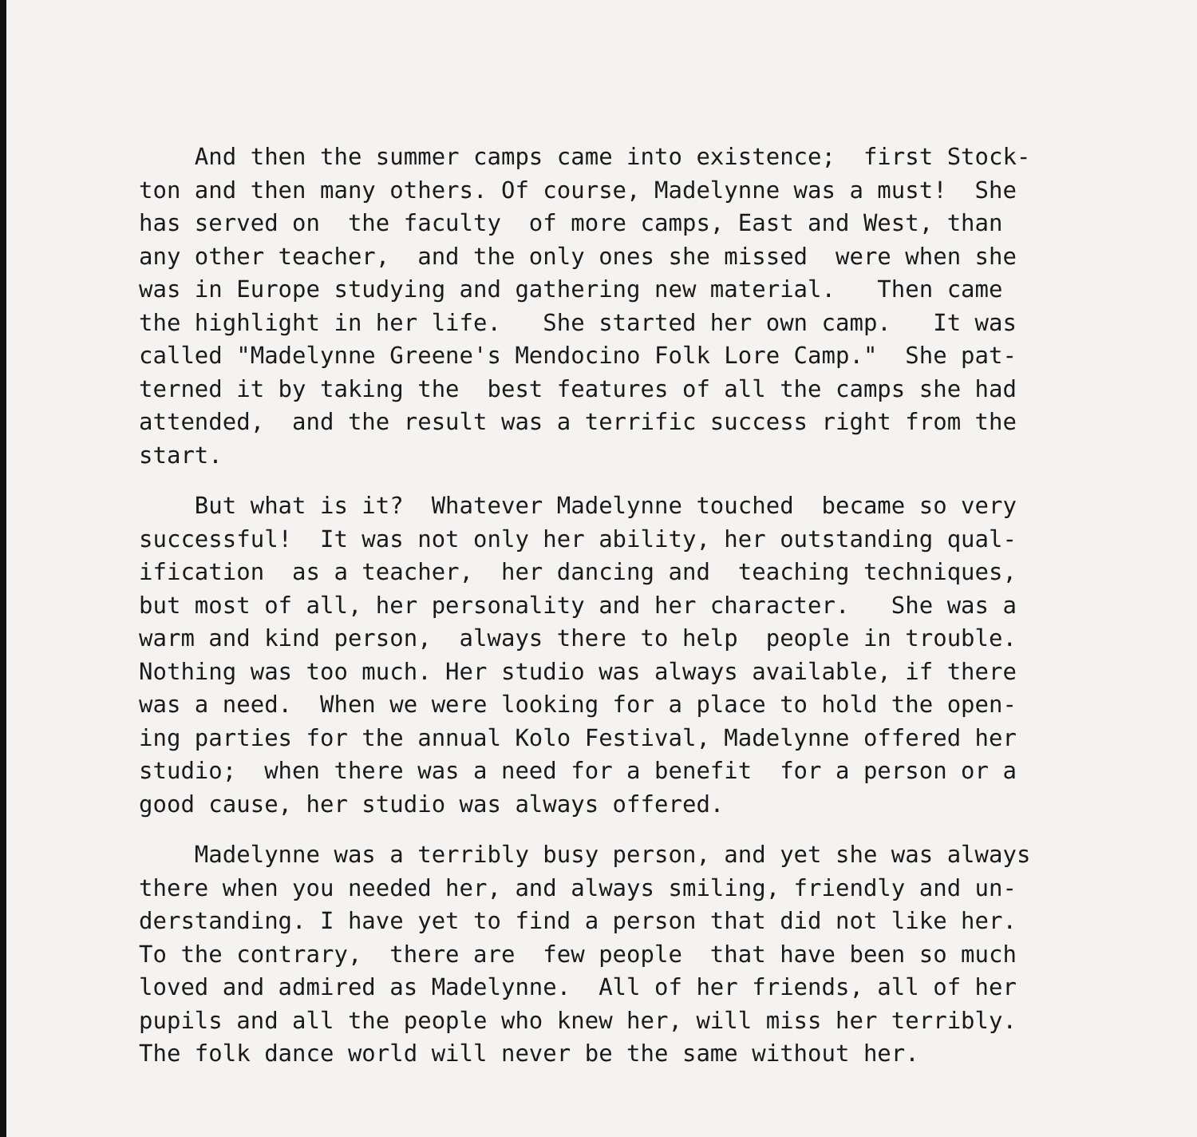And then the summer camps came into existence; first Stock- ton and then many others. Of course, Madelynne was a must! She has served on the faculty of more camps, East and West, than any other teacher, and the only ones she missed were when she was in Europe studying and gathering new material. Then came the highlight in her life. She started her own camp. It was called "Madelynne Greene's Mendocino Folk Lore Camp." She pat- terned it by taking the best features of all the camps she had attended, and the result was a terrific success right from the start.
But what is it? Whatever Madelynne touched became so very successful! It was not only her ability, her outstanding qual- ification as a teacher, her dancing and teaching techniques, but most of all, her personality and her character. She was a warm and kind person, always there to help people in trouble. Nothing was too much. Her studio was always available, if there was a need. When we were looking for a place to hold the open- ing parties for the annual Kolo Festival, Madelynne offered her studio; when there was a need for a benefit for a person or a good cause, her studio was always offered.
Madelynne was a terribly busy person, and yet she was always there when you needed her, and always smiling, friendly and un- derstanding. I have yet to find a person that did not like her. To the contrary, there are few people that have been so much loved and admired as Madelynne. All of her friends, all of her pupils and all the people who knew her, will miss her terribly. The folk dance world will never be the same without her.